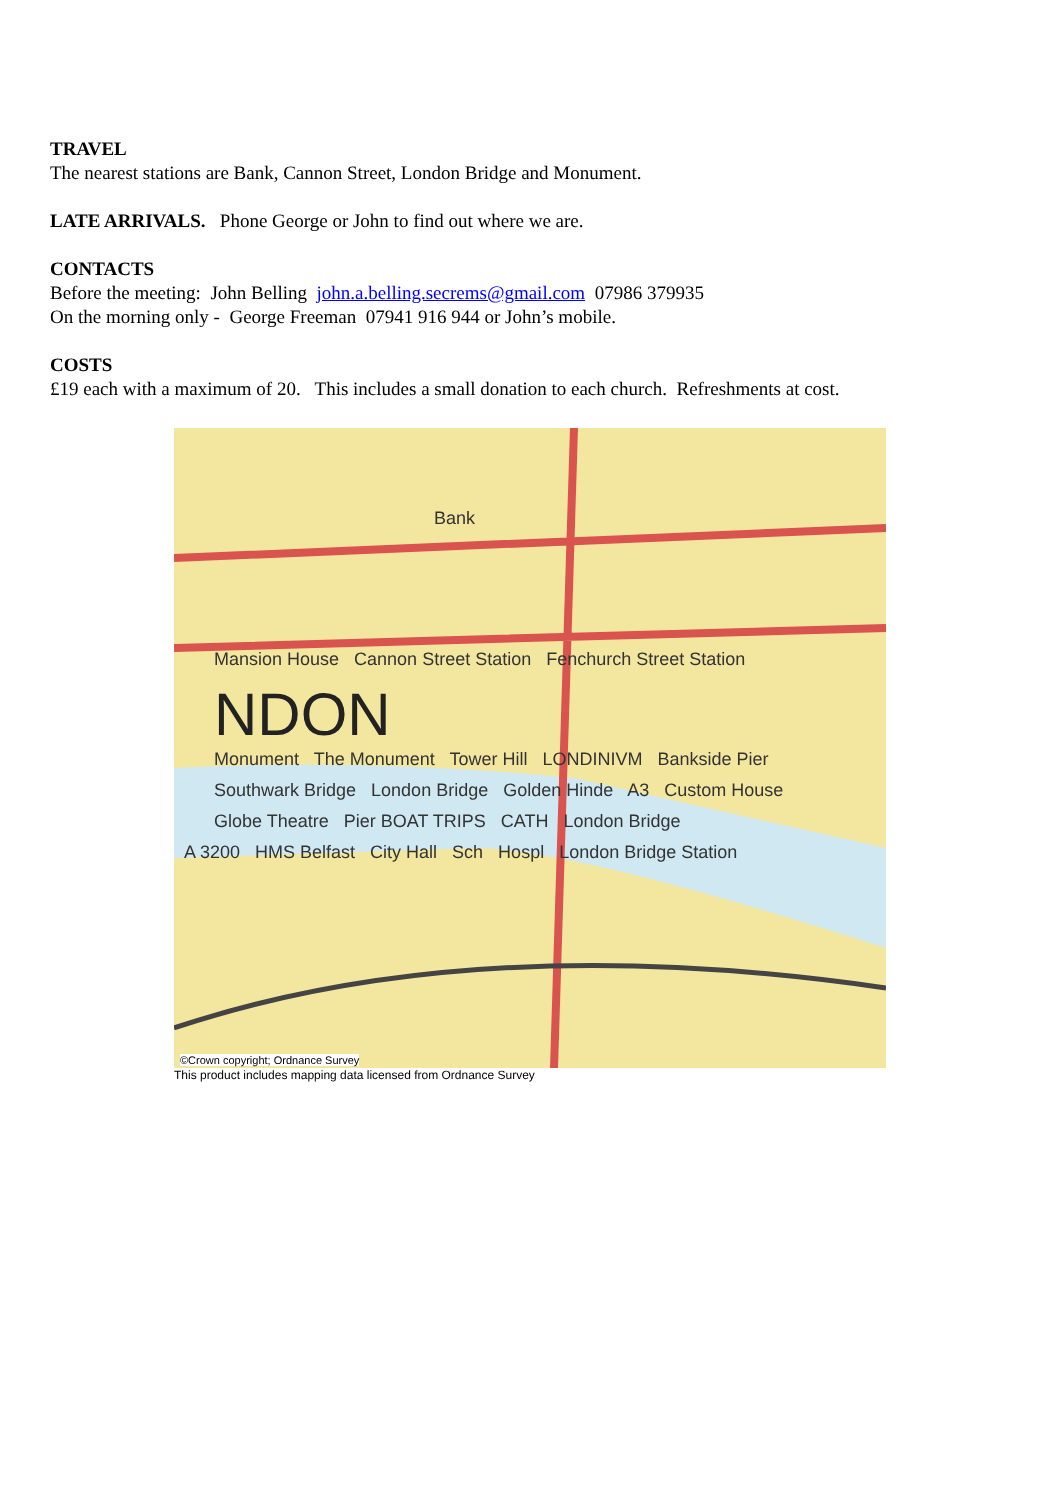TRAVEL
The nearest stations are Bank, Cannon Street, London Bridge and Monument.
LATE ARRIVALS. Phone George or John to find out where we are.
CONTACTS
Before the meeting: John Belling john.a.belling.secrems@gmail.com 07986 379935
On the morning only - George Freeman 07941 916 944 or John’s mobile.
COSTS
£19 each with a maximum of 20. This includes a small donation to each church. Refreshments at cost.
Bank
Mansion House Cannon Street Station Fenchurch Street Station
NDON
Monument The Monument Tower Hill LONDINIVM Bankside Pier
Southwark Bridge London Bridge Golden Hinde A3 Custom House
Globe Theatre Pier BOAT TRIPS CATH London Bridge
A 3200 HMS Belfast City Hall Sch Hospl London Bridge Station
©Crown copyright; Ordnance Survey
This product includes mapping data licensed from Ordnance Survey